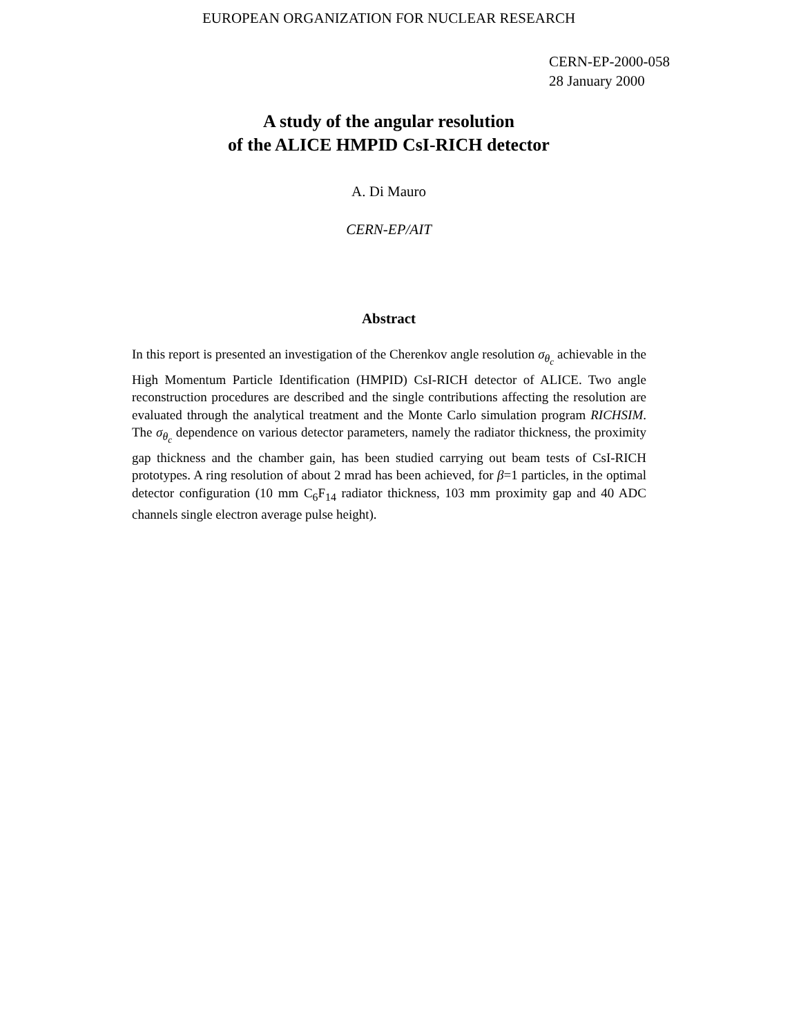EUROPEAN ORGANIZATION FOR NUCLEAR RESEARCH
CERN-EP-2000-058
28 January 2000
A study of the angular resolution
of the ALICE HMPID CsI-RICH detector
A. Di Mauro
CERN-EP/AIT
Abstract
In this report is presented an investigation of the Cherenkov angle resolution σ<sub>θ<sub>c</sub></sub> achievable in the High Momentum Particle Identification (HMPID) CsI-RICH detector of ALICE. Two angle reconstruction procedures are described and the single contributions affecting the resolution are evaluated through the analytical treatment and the Monte Carlo simulation program RICHSIM. The σ<sub>θ<sub>c</sub></sub> dependence on various detector parameters, namely the radiator thickness, the proximity gap thickness and the chamber gain, has been studied carrying out beam tests of CsI-RICH prototypes. A ring resolution of about 2 mrad has been achieved, for β=1 particles, in the optimal detector configuration (10 mm C<sub>6</sub>F<sub>14</sub> radiator thickness, 103 mm proximity gap and 40 ADC channels single electron average pulse height).